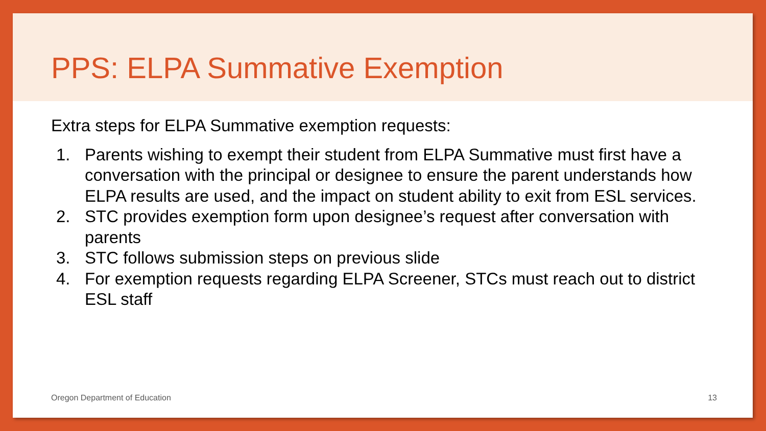PPS: ELPA Summative Exemption
Extra steps for ELPA Summative exemption requests:
1. Parents wishing to exempt their student from ELPA Summative must first have a conversation with the principal or designee to ensure the parent understands how ELPA results are used, and the impact on student ability to exit from ESL services.
2. STC provides exemption form upon designee’s request after conversation with parents
3. STC follows submission steps on previous slide
4. For exemption requests regarding ELPA Screener, STCs must reach out to district ESL staff
Oregon Department of Education 13